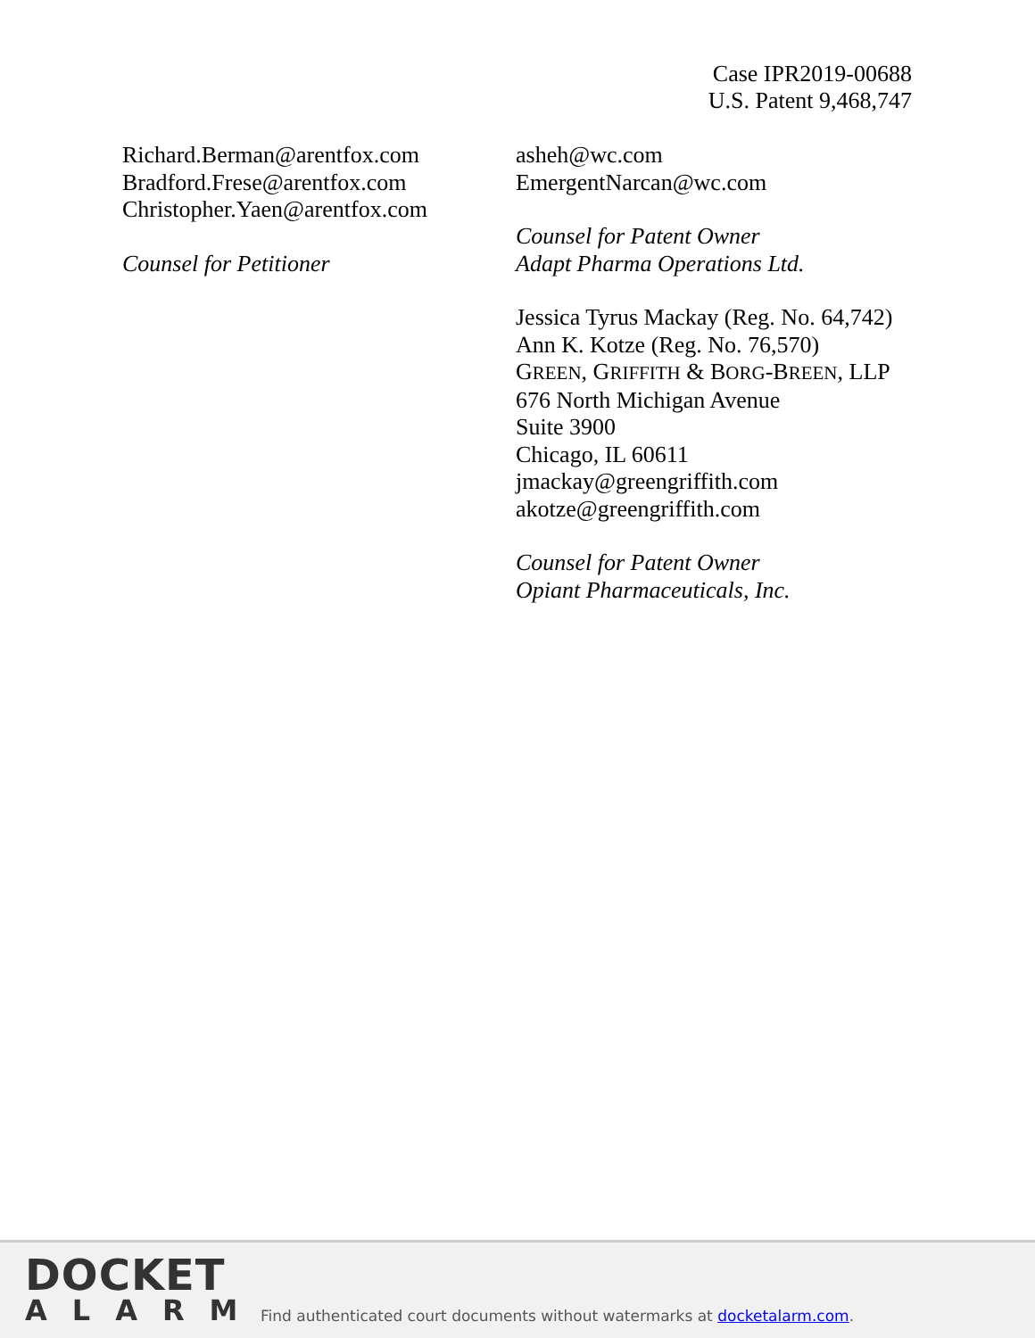Case IPR2019-00688
U.S. Patent 9,468,747
Richard.Berman@arentfox.com
Bradford.Frese@arentfox.com
Christopher.Yaen@arentfox.com
Counsel for Petitioner
asheh@wc.com
EmergentNarcan@wc.com
Counsel for Patent Owner
Adapt Pharma Operations Ltd.
Jessica Tyrus Mackay (Reg. No. 64,742)
Ann K. Kotze (Reg. No. 76,570)
GREEN, GRIFFITH & BORG-BREEN, LLP
676 North Michigan Avenue
Suite 3900
Chicago, IL 60611
jmackay@greengriffith.com
akotze@greengriffith.com
Counsel for Patent Owner
Opiant Pharmaceuticals, Inc.
DOCKET
ALARM
Find authenticated court documents without watermarks at docketalarm.com.